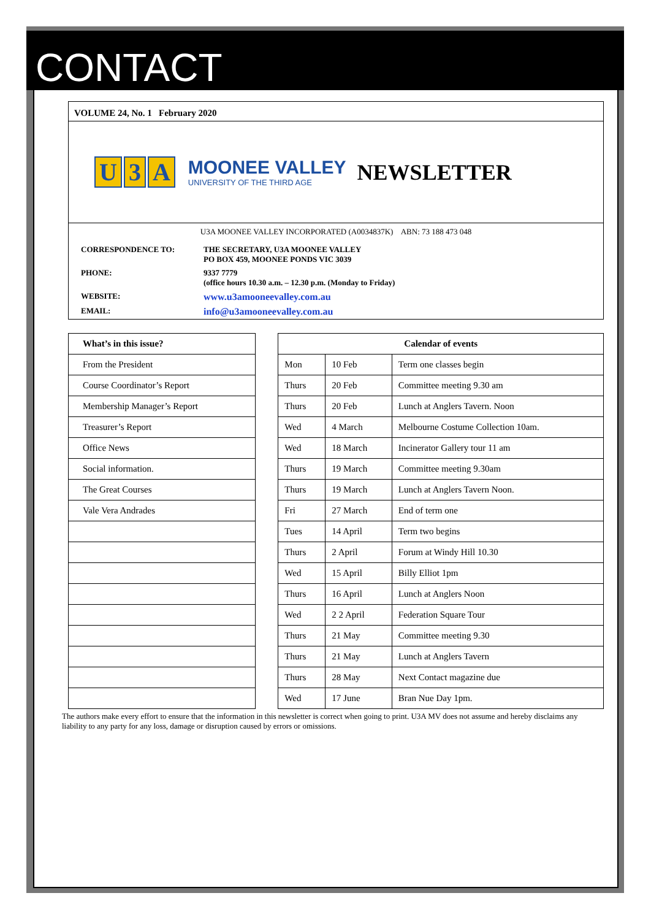CONTACT
VOLUME 24, No. 1 February 2020
U 3 A MOONEE VALLEY
UNIVERSITY OF THE THIRD AGE NEWSLETTER
U3A MOONEE VALLEY INCORPORATED (A0034837K) ABN: 73 188 473 048
| CORRESPONDENCE TO: | THE SECRETARY, U3A MOONEE VALLEY PO BOX 459, MOONEE PONDS VIC 3039 |
| PHONE: | 9337 7779 (office hours 10.30 a.m. – 12.30 p.m. (Monday to Friday) |
| WEBSITE: | www.u3amooneevalley.com.au |
| EMAIL: | info@u3amooneevalley.com.au |
| What’s in this issue? | | Calendar of events | | |
| From the President | | Mon | 10 Feb | Term one classes begin |
| Course Coordinator’s Report | | Thurs | 20 Feb | Committee meeting 9.30 am |
| Membership Manager’s Report | | Thurs | 20 Feb | Lunch at Anglers Tavern. Noon |
| Treasurer’s Report | | Wed | 4 March | Melbourne Costume Collection 10am. |
| Office News | | Wed | 18 March | Incinerator Gallery tour 11 am |
| Social information. | | Thurs | 19 March | Committee meeting 9.30am |
| The Great Courses | | Thurs | 19 March | Lunch at Anglers Tavern Noon. |
| Vale Vera Andrades | | Fri | 27 March | End of term one |
| | | Tues | 14 April | Term two begins |
| | | Thurs | 2 April | Forum at Windy Hill 10.30 |
| | | Wed | 15 April | Billy Elliot 1pm |
| | | Thurs | 16 April | Lunch at Anglers Noon |
| | | Wed | 2 2 April | Federation Square Tour |
| | | Thurs | 21 May | Committee meeting 9.30 |
| | | Thurs | 21 May | Lunch at Anglers Tavern |
| | | Thurs | 28 May | Next Contact magazine due |
| | | Wed | 17 June | Bran Nue Day 1pm. |
The authors make every effort to ensure that the information in this newsletter is correct when going to print. U3A MV does not assume and hereby disclaims any liability to any party for any loss, damage or disruption caused by errors or omissions.